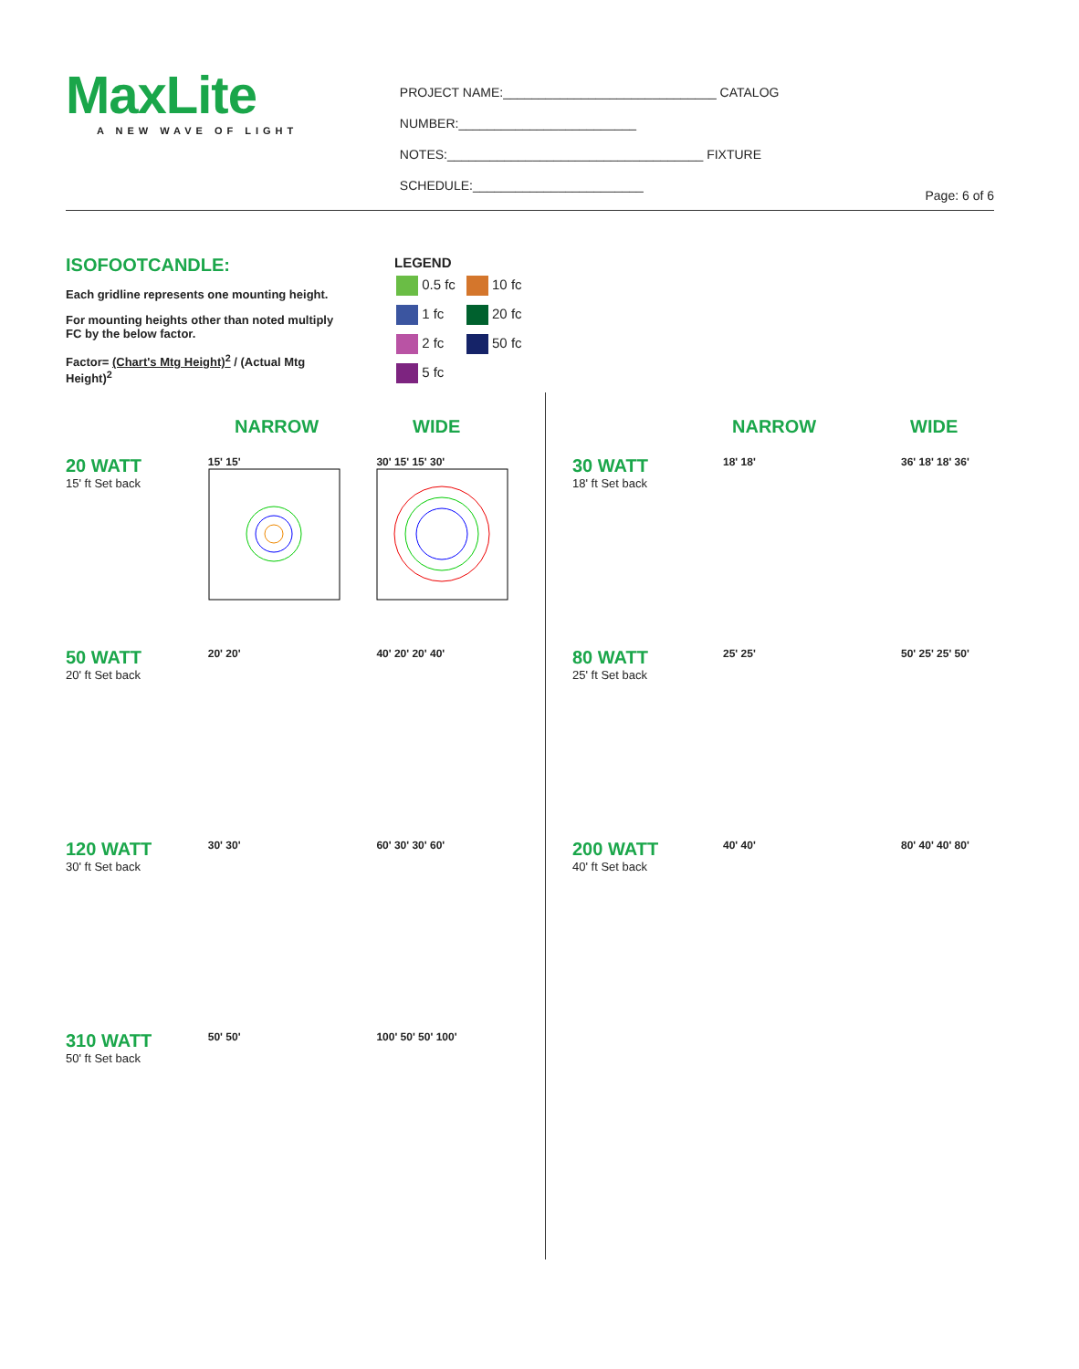MaxLite
A NEW WAVE OF LIGHT
PROJECT NAME:______________________________ CATALOG NUMBER:_________________________
NOTES:____________________________________ FIXTURE SCHEDULE:________________________
Page: 6 of 6
ISOFOOTCANDLE:
Each gridline represents one mounting height.
For mounting heights other than noted multiply FC by the below factor.
Factor= (Chart's Mtg Height)<sup>2</sup> / (Actual Mtg Height)<sup>2</sup>
LEGEND
| 0.5 fc | 10 fc |
| 1 fc | 20 fc |
| 2 fc | 50 fc |
| 5 fc | |
NARROW WIDE
20 WATT
15' ft Set back
15' 15' 30' 15' 15' 30'
50 WATT
20' ft Set back
20' 20' 40' 20' 20' 40'
120 WATT
30' ft Set back
30' 30' 60' 30' 30' 60'
310 WATT
50' ft Set back
50' 50' 100' 50' 50' 100'
NARROW WIDE
30 WATT
18' ft Set back
18' 18' 36' 18' 18' 36'
80 WATT
25' ft Set back
25' 25' 50' 25' 25' 50'
200 WATT
40' ft Set back
40' 40' 80' 40' 40' 80'